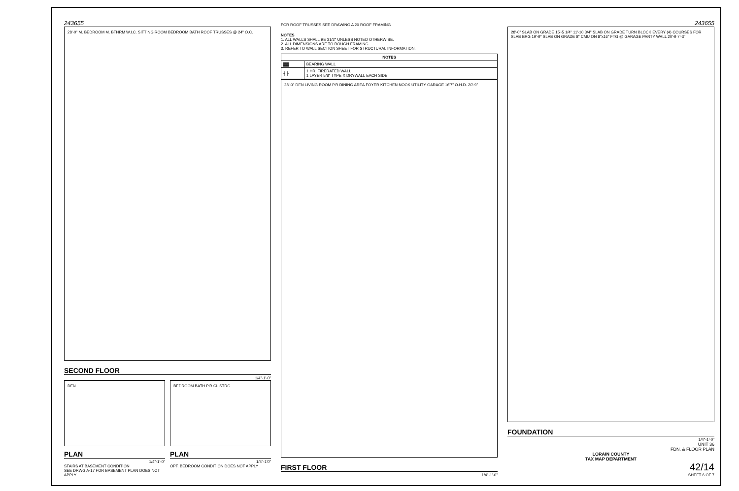243655
28'-0" M. BEDROOM M. BTHRM W.I.C. SITTING ROOM BEDROOM BATH ROOF TRUSSES @ 24" O.C.
SECOND FLOOR
1/4"-1'-0"
DEN
PLAN
1/4"-1'-0"
STAIRS AT BASEMENT CONDITION
SEE DRWG A-17 FOR BASEMENT PLAN DOES NOT APPLY
BEDROOM BATH P.R CL STRG
PLAN
1/4"-1'0"
OPT. BEDROOM CONDITION DOES NOT APPLY
FOR ROOF TRUSSES SEE DRAWING A 20 ROOF FRAMING
NOTES
1. ALL WALLS SHALL BE 31/2" UNLESS NOTED OTHERWISE.
2. ALL DIMENSIONS ARE TO ROUGH FRAMING.
3. REFER TO WALL SECTION SHEET FOR STRUCTURAL INFORMATION.
| NOTES | |
| --- | --- |
| ▓▓ | BEARING WALL |
| ┤├ | 1 HR. FIRERATED WALL 1 LAYER 5/8" TYPE X DRYWALL EACH SIDE |
28'-0" DEN LIVING ROOM P.R DINING AREA FOYER KITCHEN NOOK UTILITY GARAGE 16'7" O.H.D. 20'-9"
FIRST FLOOR
1/4"-1'-0"
243655
28'-0" SLAB ON GRADE 15'-5 1/4" 11'-10 3/4" SLAB ON GRADE TURN BLOCK EVERY (4) COURSES FOR SLAB BRG 19'-9" SLAB ON GRADE 8" CMU ON 8"x16" FTG @ GARAGE PARTY WALL 20'-9 7'-3"
FOUNDATION
1/4"-1'-0"
UNIT 36
FDN. & FLOOR PLAN
LORAIN COUNTY
TAX MAP DEPARTMENT
42/14
SHEET 6 OF 7